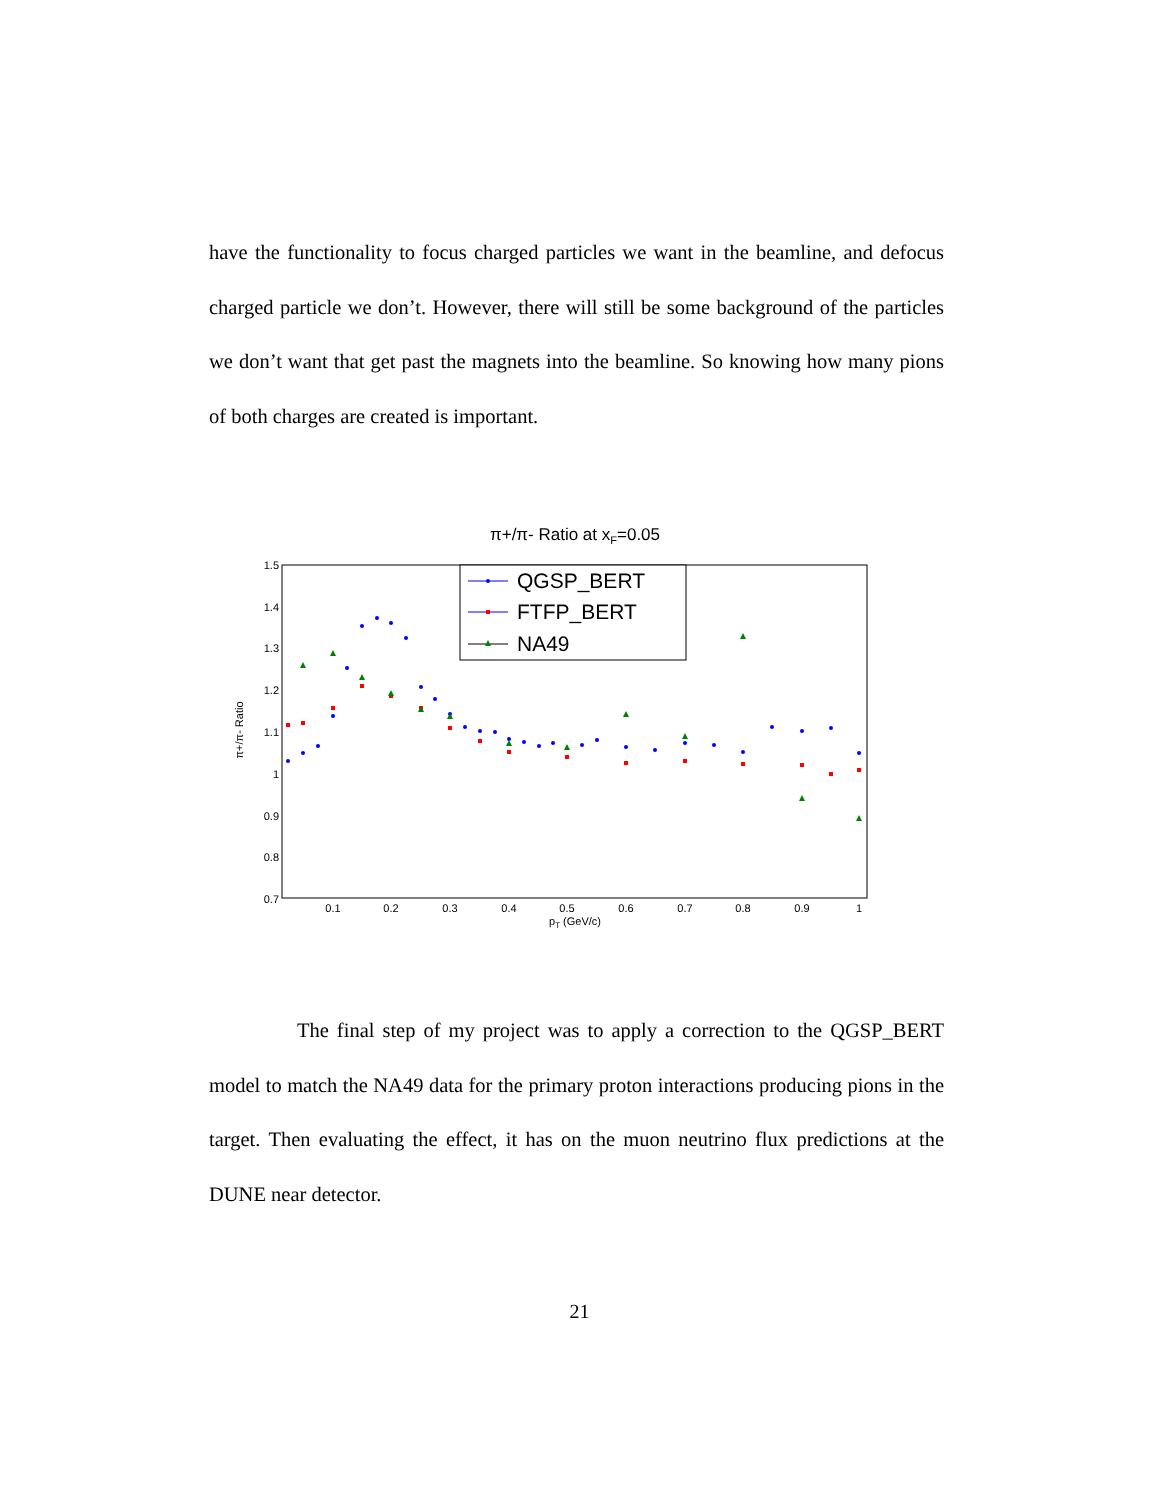have the functionality to focus charged particles we want in the beamline, and defocus charged particle we don’t. However, there will still be some background of the particles we don’t want that get past the magnets into the beamline. So knowing how many pions of both charges are created is important.
π+/π- Ratio at xF=0.05
1.5
1.4
1.3
1.2
1.1
1
0.9
0.8
0.7
0.1
0.2
0.3
0.4
0.5
0.6
0.7
0.8
0.9
1
pT (GeV/c)
π+/π- Ratio
QGSP_BERT
FTFP_BERT
NA49
The final step of my project was to apply a correction to the QGSP_BERT model to match the NA49 data for the primary proton interactions producing pions in the target. Then evaluating the effect, it has on the muon neutrino flux predictions at the DUNE near detector.
21